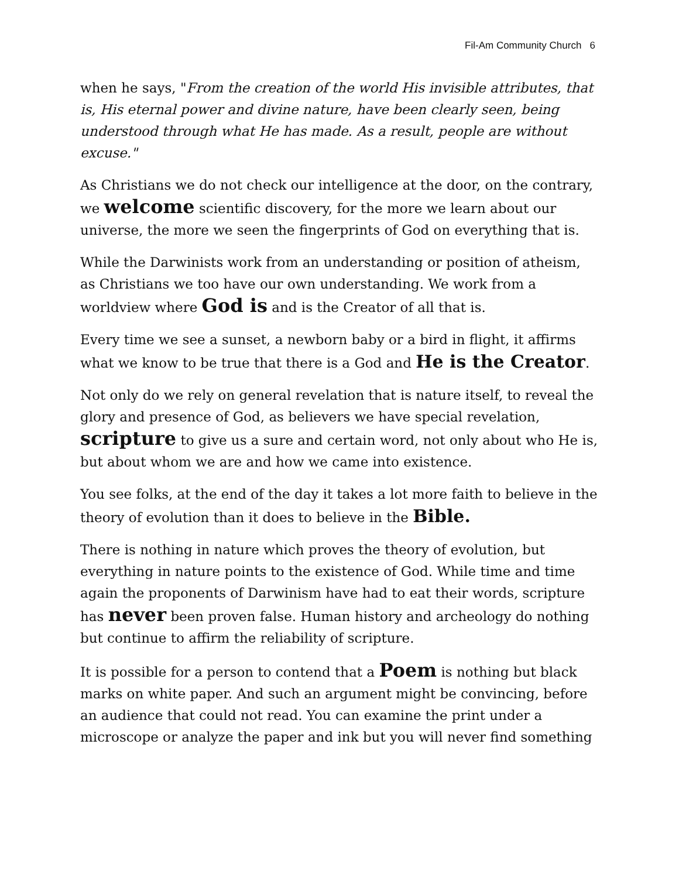Fil-Am Community Church 6
when he says, "From the creation of the world His invisible attributes, that is, His eternal power and divine nature, have been clearly seen, being understood through what He has made. As a result, people are without excuse."
As Christians we do not check our intelligence at the door, on the contrary, we welcome scientific discovery, for the more we learn about our universe, the more we seen the fingerprints of God on everything that is.
While the Darwinists work from an understanding or position of atheism, as Christians we too have our own understanding. We work from a worldview where God is and is the Creator of all that is.
Every time we see a sunset, a newborn baby or a bird in flight, it affirms what we know to be true that there is a God and He is the Creator.
Not only do we rely on general revelation that is nature itself, to reveal the glory and presence of God, as believers we have special revelation, scripture to give us a sure and certain word, not only about who He is, but about whom we are and how we came into existence.
You see folks, at the end of the day it takes a lot more faith to believe in the theory of evolution than it does to believe in the Bible.
There is nothing in nature which proves the theory of evolution, but everything in nature points to the existence of God. While time and time again the proponents of Darwinism have had to eat their words, scripture has never been proven false. Human history and archeology do nothing but continue to affirm the reliability of scripture.
It is possible for a person to contend that a Poem is nothing but black marks on white paper. And such an argument might be convincing, before an audience that could not read. You can examine the print under a microscope or analyze the paper and ink but you will never find something